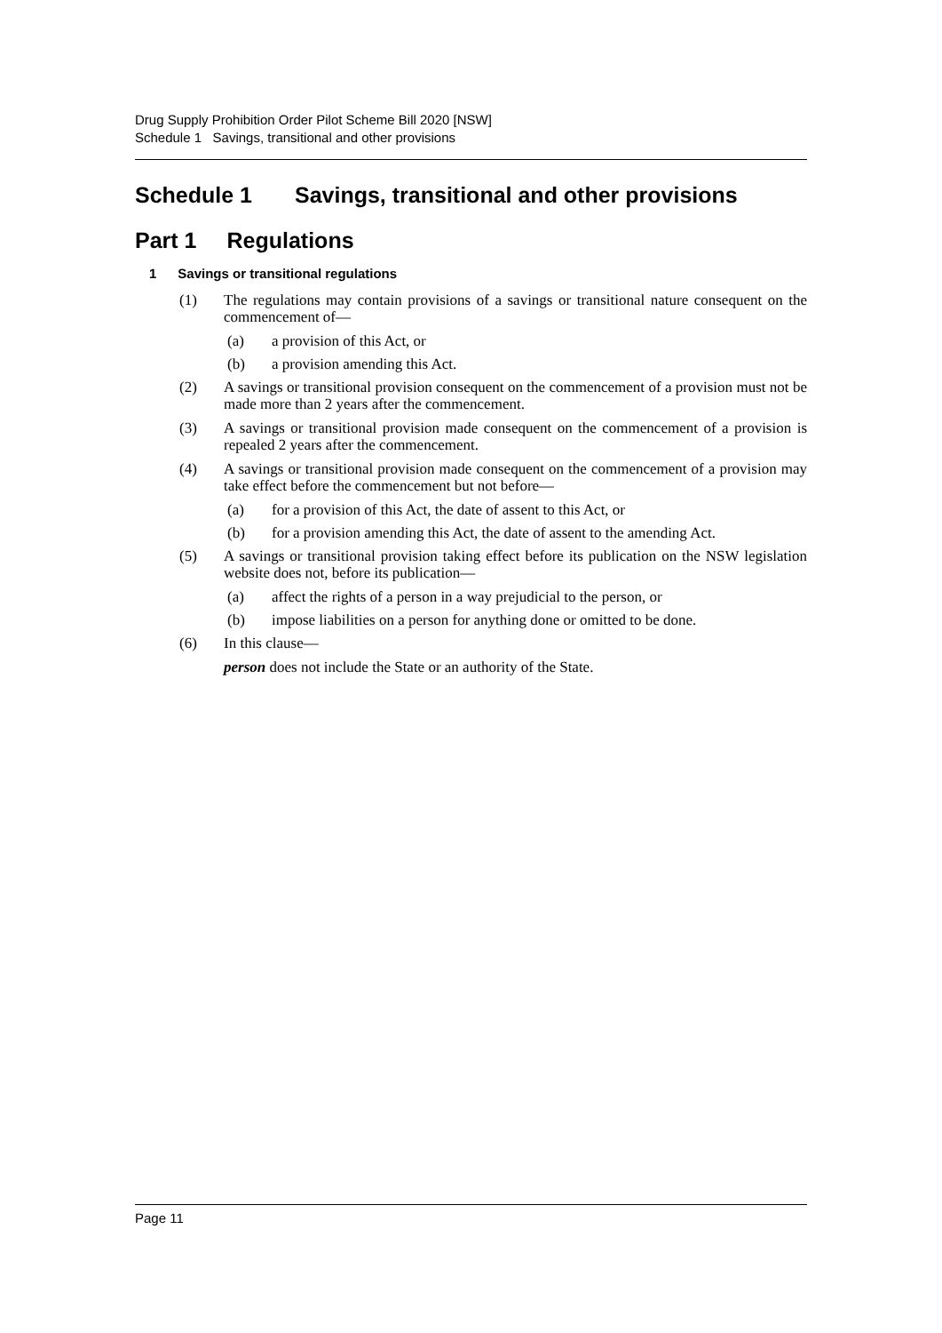Drug Supply Prohibition Order Pilot Scheme Bill 2020 [NSW]
Schedule 1 Savings, transitional and other provisions
Schedule 1 Savings, transitional and other provisions
Part 1 Regulations
1 Savings or transitional regulations
(1) The regulations may contain provisions of a savings or transitional nature consequent on the commencement of—
(a) a provision of this Act, or
(b) a provision amending this Act.
(2) A savings or transitional provision consequent on the commencement of a provision must not be made more than 2 years after the commencement.
(3) A savings or transitional provision made consequent on the commencement of a provision is repealed 2 years after the commencement.
(4) A savings or transitional provision made consequent on the commencement of a provision may take effect before the commencement but not before—
(a) for a provision of this Act, the date of assent to this Act, or
(b) for a provision amending this Act, the date of assent to the amending Act.
(5) A savings or transitional provision taking effect before its publication on the NSW legislation website does not, before its publication—
(a) affect the rights of a person in a way prejudicial to the person, or
(b) impose liabilities on a person for anything done or omitted to be done.
(6) In this clause—
person does not include the State or an authority of the State.
Page 11